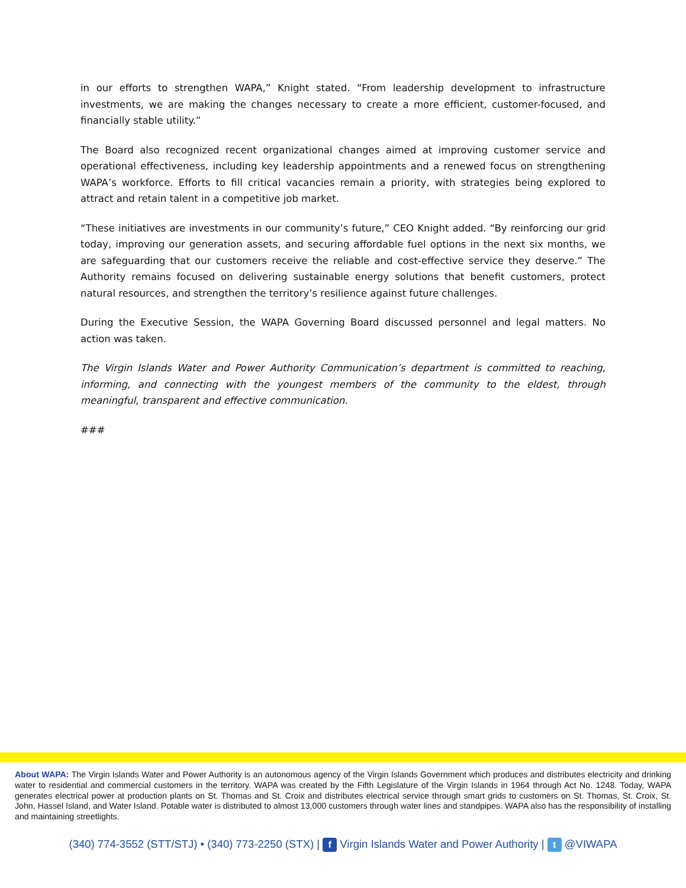in our efforts to strengthen WAPA,” Knight stated. “From leadership development to infrastructure investments, we are making the changes necessary to create a more efficient, customer-focused, and financially stable utility.”
The Board also recognized recent organizational changes aimed at improving customer service and operational effectiveness, including key leadership appointments and a renewed focus on strengthening WAPA’s workforce. Efforts to fill critical vacancies remain a priority, with strategies being explored to attract and retain talent in a competitive job market.
“These initiatives are investments in our community’s future,” CEO Knight added. “By reinforcing our grid today, improving our generation assets, and securing affordable fuel options in the next six months, we are safeguarding that our customers receive the reliable and cost-effective service they deserve.” The Authority remains focused on delivering sustainable energy solutions that benefit customers, protect natural resources, and strengthen the territory’s resilience against future challenges.
During the Executive Session, the WAPA Governing Board discussed personnel and legal matters. No action was taken.
The Virgin Islands Water and Power Authority Communication’s department is committed to reaching, informing, and connecting with the youngest members of the community to the eldest, through meaningful, transparent and effective communication.
###
About WAPA: The Virgin Islands Water and Power Authority is an autonomous agency of the Virgin Islands Government which produces and distributes electricity and drinking water to residential and commercial customers in the territory. WAPA was created by the Fifth Legislature of the Virgin Islands in 1964 through Act No. 1248. Today, WAPA generates electrical power at production plants on St. Thomas and St. Croix and distributes electrical service through smart grids to customers on St. Thomas, St. Croix, St. John, Hassel Island, and Water Island. Potable water is distributed to almost 13,000 customers through water lines and standpipes. WAPA also has the responsibility of installing and maintaining streetlights.
(340) 774-3552 (STT/STJ) • (340) 773-2250 (STX) | f Virgin Islands Water and Power Authority | t @VIWAPA